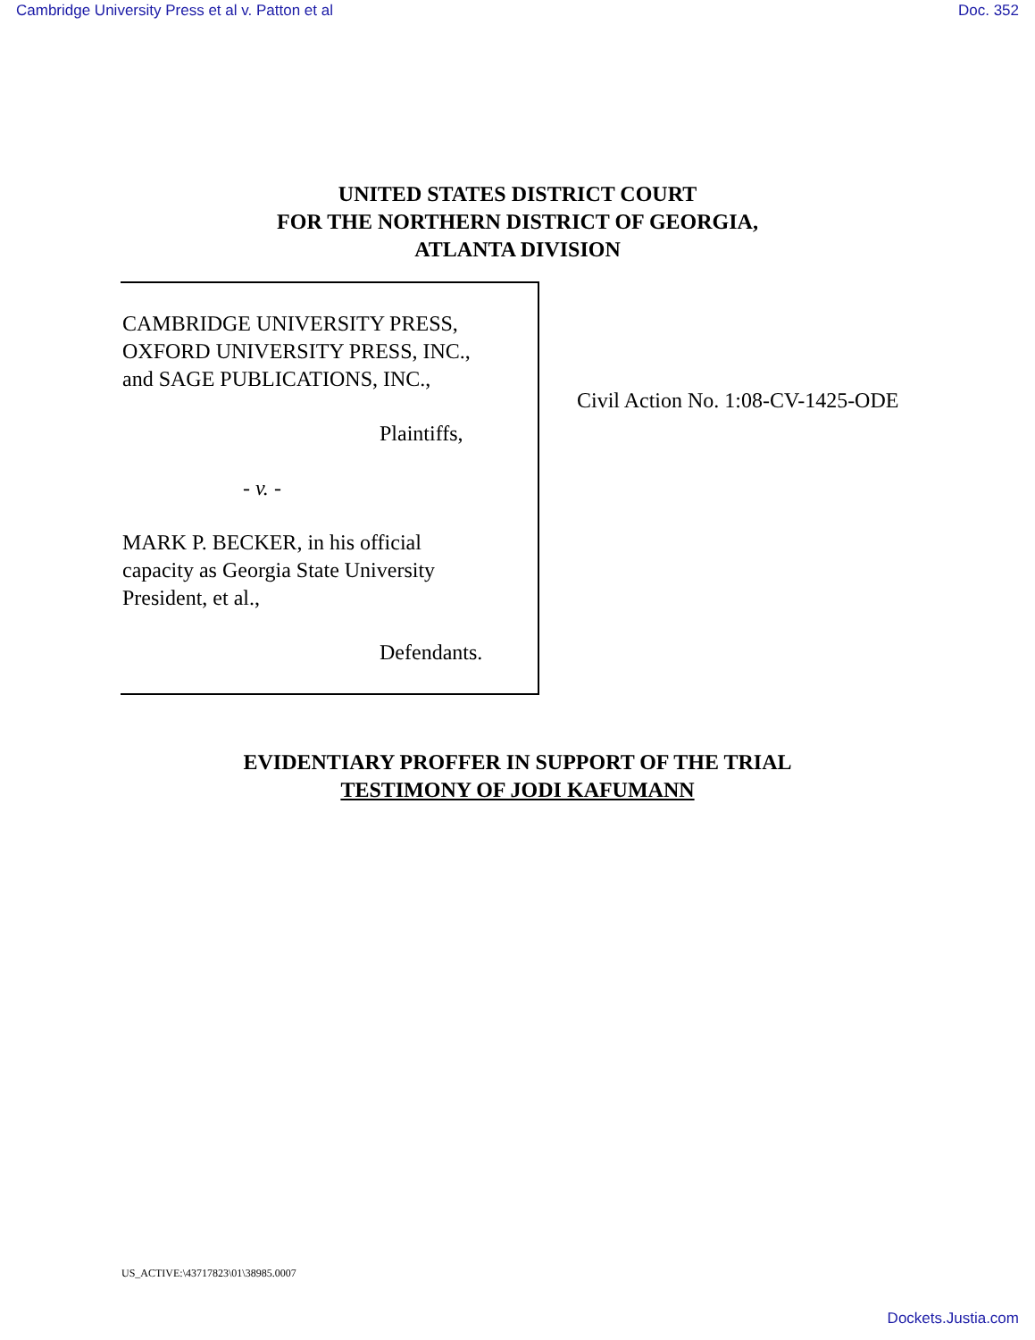Cambridge University Press et al v. Patton et al Doc. 352
UNITED STATES DISTRICT COURT
FOR THE NORTHERN DISTRICT OF GEORGIA,
ATLANTA DIVISION
CAMBRIDGE UNIVERSITY PRESS,
OXFORD UNIVERSITY PRESS, INC.,
and SAGE PUBLICATIONS, INC.,
Plaintiffs,
- v. -
MARK P. BECKER, in his official
capacity as Georgia State University
President, et al.,
Defendants.
Civil Action No. 1:08-CV-1425-ODE
EVIDENTIARY PROFFER IN SUPPORT OF THE TRIAL
TESTIMONY OF JODI KAFUMANN
US_ACTIVE:\43717823\01\38985.0007
Dockets.Justia.com